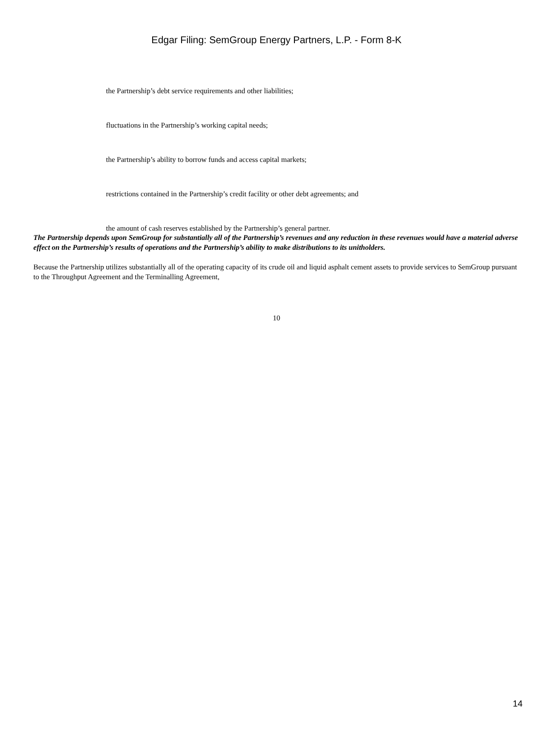Edgar Filing: SemGroup Energy Partners, L.P. - Form 8-K
the Partnership’s debt service requirements and other liabilities;
fluctuations in the Partnership’s working capital needs;
the Partnership’s ability to borrow funds and access capital markets;
restrictions contained in the Partnership’s credit facility or other debt agreements; and
the amount of cash reserves established by the Partnership’s general partner.
The Partnership depends upon SemGroup for substantially all of the Partnership’s revenues and any reduction in these revenues would have a material adverse effect on the Partnership’s results of operations and the Partnership’s ability to make distributions to its unitholders.
Because the Partnership utilizes substantially all of the operating capacity of its crude oil and liquid asphalt cement assets to provide services to SemGroup pursuant to the Throughput Agreement and the Terminalling Agreement,
10
14